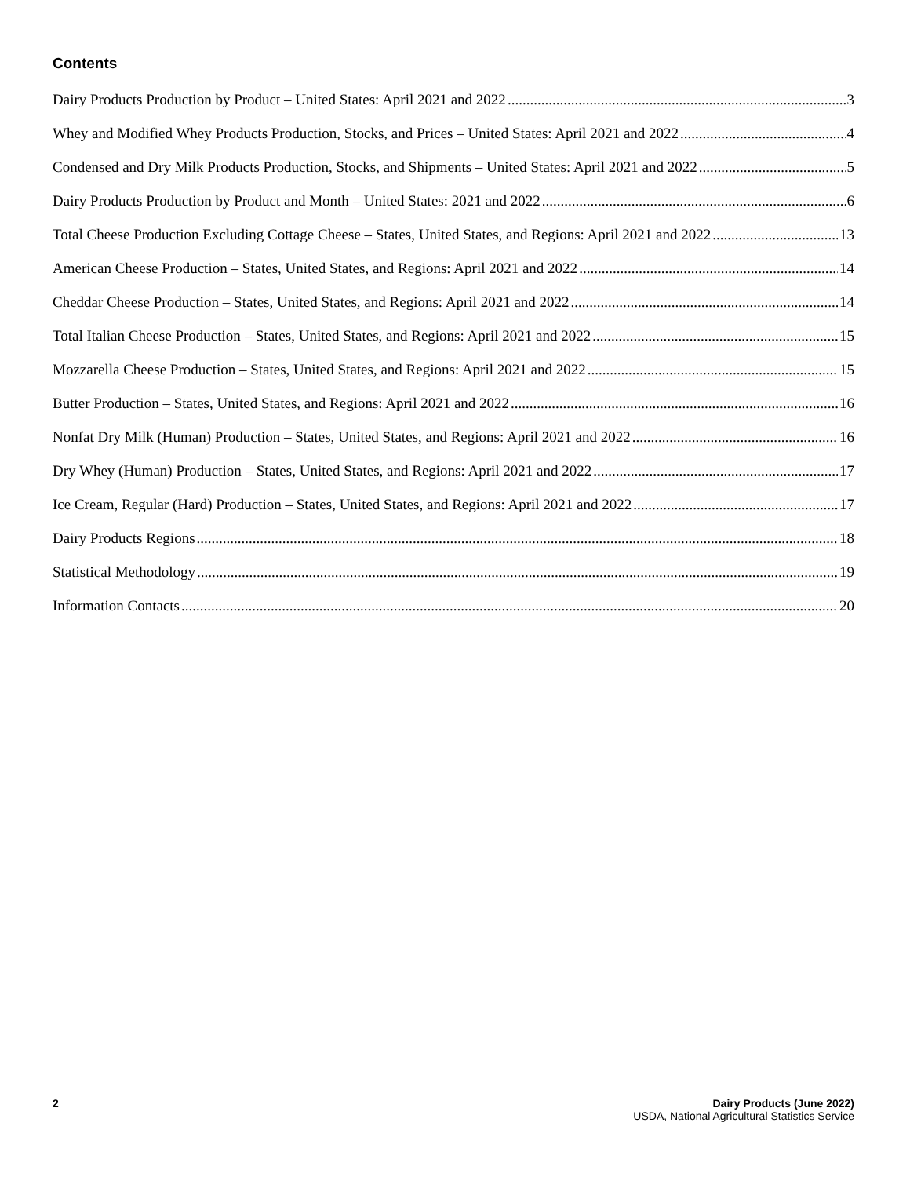Contents
Dairy Products Production by Product – United States: April 2021 and 2022 3
Whey and Modified Whey Products Production, Stocks, and Prices – United States: April 2021 and 2022 4
Condensed and Dry Milk Products Production, Stocks, and Shipments – United States: April 2021 and 2022 5
Dairy Products Production by Product and Month – United States: 2021 and 2022 6
Total Cheese Production Excluding Cottage Cheese – States, United States, and Regions: April 2021 and 2022 13
American Cheese Production – States, United States, and Regions: April 2021 and 2022 14
Cheddar Cheese Production – States, United States, and Regions: April 2021 and 2022 14
Total Italian Cheese Production – States, United States, and Regions: April 2021 and 2022 15
Mozzarella Cheese Production – States, United States, and Regions: April 2021 and 2022 15
Butter Production – States, United States, and Regions: April 2021 and 2022 16
Nonfat Dry Milk (Human) Production – States, United States, and Regions: April 2021 and 2022 16
Dry Whey (Human) Production – States, United States, and Regions: April 2021 and 2022 17
Ice Cream, Regular (Hard) Production – States, United States, and Regions: April 2021 and 2022 17
Dairy Products Regions 18
Statistical Methodology 19
Information Contacts 20
2 Dairy Products (June 2022)
USDA, National Agricultural Statistics Service